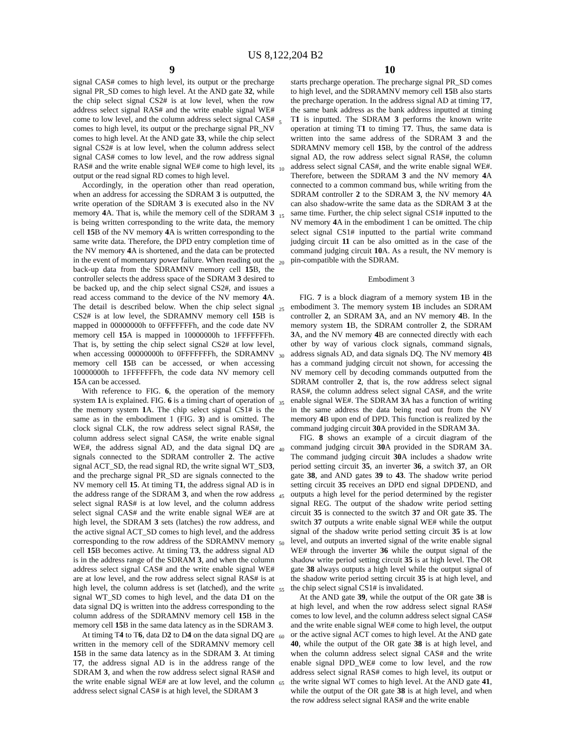US 8,122,204 B2
9 10
signal CAS# comes to high level, its output or the precharge signal PR_SD comes to high level. At the AND gate 32, while the chip select signal CS2# is at low level, when the row address select signal RAS# and the write enable signal WE# come to low level, and the column address select signal CAS# comes to high level, its output or the precharge signal PR_NV comes to high level. At the AND gate 33, while the chip select signal CS2# is at low level, when the column address select signal CAS# comes to low level, and the row address signal RAS# and the write enable signal WE# come to high level, its output or the read signal RD comes to high level.
Accordingly, in the operation other than read operation, when an address for accessing the SDRAM 3 is outputted, the write operation of the SDRAM 3 is executed also in the NV memory 4 A. That is, while the memory cell of the SDRAM 3 is being written corresponding to the write data, the memory cell 15 B of the NV memory 4 A is written corresponding to the same write data. Therefore, the DPD entry completion time of the NV memory 4 A is shortened, and the data can be protected in the event of momentary power failure. When reading out the back-up data from the SDRAMNV memory cell 15 B, the controller selects the address space of the SDRAM 3 desired to be backed up, and the chip select signal CS2#, and issues a read access command to the device of the NV memory 4 A. The detail is described below. When the chip select signal CS2# is at low level, the SDRAMNV memory cell 15 B is mapped in 00000000h to 0FFFFFFFh, and the code date NV memory cell 15 A is mapped in 10000000h to 1FFFFFFFh. That is, by setting the chip select signal CS2# at low level, when accessing 00000000h to 0FFFFFFFh, the SDRAMNV memory cell 15 B can be accessed, or when accessing 10000000h to 1FFFFFFFh, the code data NV memory cell 15 A can be accessed.
With reference to FIG. 6, the operation of the memory system 1 A is explained. FIG. 6 is a timing chart of operation of the memory system 1 A. The chip select signal CS1# is the same as in the embodiment 1 (FIG. 3) and is omitted. The clock signal CLK, the row address select signal RAS#, the column address select signal CAS#, the write enable signal WE#, the address signal AD, and the data signal DQ are signals connected to the SDRAM controller 2. The active signal ACT_SD, the read signal RD, the write signal WT_SD3, and the precharge signal PR_SD are signals connected to the NV memory cell 15. At timing T1, the address signal AD is in the address range of the SDRAM 3, and when the row address select signal RAS# is at low level, and the column address select signal CAS# and the write enable signal WE# are at high level, the SDRAM 3 sets (latches) the row address, and the active signal ACT_SD comes to high level, and the address corresponding to the row address of the SDRAMNV memory cell 15 B becomes active. At timing T3, the address signal AD is in the address range of the SDRAM 3, and when the column address select signal CAS# and the write enable signal WE# are at low level, and the row address select signal RAS# is at high level, the column address is set (latched), and the write signal WT_SD comes to high level, and the data D1 on the data signal DQ is written into the address corresponding to the column address of the SDRAMNV memory cell 15 B in the memory cell 15 B in the same data latency as in the SDRAM 3.
At timing T4 to T6, data D2 to D4 on the data signal DQ are written in the memory cell of the SDRAMNV memory cell 15 B in the same data latency as in the SDRAM 3. At timing T7, the address signal AD is in the address range of the SDRAM 3, and when the row address select signal RAS# and the write enable signal WE# are at low level, and the column address select signal CAS# is at high level, the SDRAM 3
starts precharge operation. The precharge signal PR_SD comes to high level, and the SDRAMNV memory cell 15 B also starts the precharge operation. In the address signal AD at timing T7, the same bank address as the bank address inputted at timing T1 is inputted. The SDRAM 3 performs the known write operation at timing T1 to timing T7. Thus, the same data is written into the same address of the SDRAM 3 and the SDRAMNV memory cell 15 B, by the control of the address signal AD, the row address select signal RAS#, the column address select signal CAS#, and the write enable signal WE#. Therefore, between the SDRAM 3 and the NV memory 4 A connected to a common command bus, while writing from the SDRAM controller 2 to the SDRAM 3, the NV memory 4 A can also shadow-write the same data as the SDRAM 3 at the same time. Further, the chip select signal CS1# inputted to the NV memory 4 A in the embodiment 1 can be omitted. The chip select signal CS1# inputted to the partial write command judging circuit 11 can be also omitted as in the case of the command judging circuit 10 A. As a result, the NV memory is pin-compatible with the SDRAM.
Embodiment 3
FIG. 7 is a block diagram of a memory system 1 B in the embodiment 3. The memory system 1 B includes an SDRAM controller 2, an SDRAM 3 A, and an NV memory 4 B. In the memory system 1 B, the SDRAM controller 2, the SDRAM 3 A, and the NV memory 4 B are connected directly with each other by way of various clock signals, command signals, address signals AD, and data signals DQ. The NV memory 4 B has a command judging circuit not shown, for accessing the NV memory cell by decoding commands outputted from the SDRAM controller 2, that is, the row address select signal RAS#, the column address select signal CAS#, and the write enable signal WE#. The SDRAM 3 A has a function of writing in the same address the data being read out from the NV memory 4 B upon end of DPD. This function is realized by the command judging circuit 30 A provided in the SDRAM 3 A.
FIG. 8 shows an example of a circuit diagram of the command judging circuit 30 A provided in the SDRAM 3 A. The command judging circuit 30 A includes a shadow write period setting circuit 35, an inverter 36, a switch 37, an OR gate 38, and AND gates 39 to 43. The shadow write period setting circuit 35 receives an DPD end signal DPDEND, and outputs a high level for the period determined by the register signal REG. The output of the shadow write period setting circuit 35 is connected to the switch 37 and OR gate 35. The switch 37 outputs a write enable signal WE# while the output signal of the shadow write period setting circuit 35 is at low level, and outputs an inverted signal of the write enable signal WE# through the inverter 36 while the output signal of the shadow write period setting circuit 35 is at high level. The OR gate 38 always outputs a high level while the output signal of the shadow write period setting circuit 35 is at high level, and the chip select signal CS1# is invalidated.
At the AND gate 39, while the output of the OR gate 38 is at high level, and when the row address select signal RAS# comes to low level, and the column address select signal CAS# and the write enable signal WE# come to high level, the output or the active signal ACT comes to high level. At the AND gate 40, while the output of the OR gate 38 is at high level, and when the column address select signal CAS# and the write enable signal DPD_WE# come to low level, and the row address select signal RAS# comes to high level, its output or the write signal WT comes to high level. At the AND gate 41, while the output of the OR gate 38 is at high level, and when the row address select signal RAS# and the write enable
5
10
15
20
25
30
35
40
45
50
55
60
65